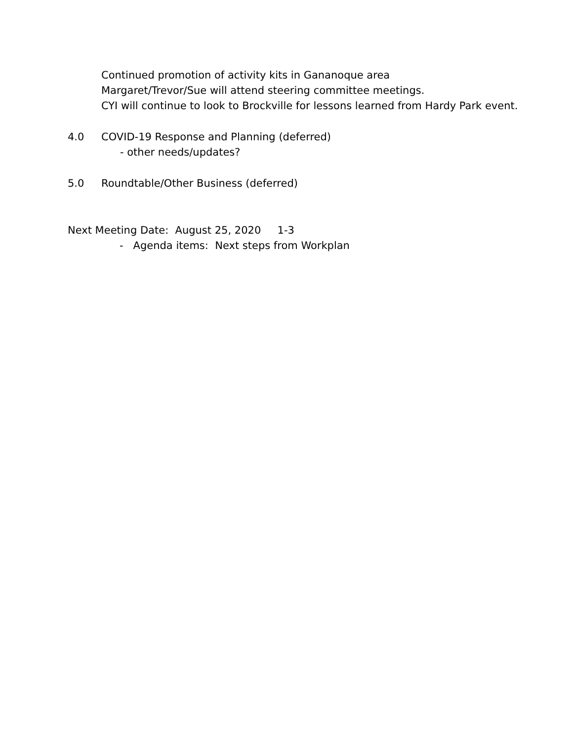Continued promotion of activity kits in Gananoque area
Margaret/Trevor/Sue will attend steering committee meetings.
CYI will continue to look to Brockville for lessons learned from Hardy Park event.
4.0 COVID-19 Response and Planning (deferred)
- other needs/updates?
5.0 Roundtable/Other Business (deferred)
Next Meeting Date: August 25, 2020 1-3
- Agenda items: Next steps from Workplan